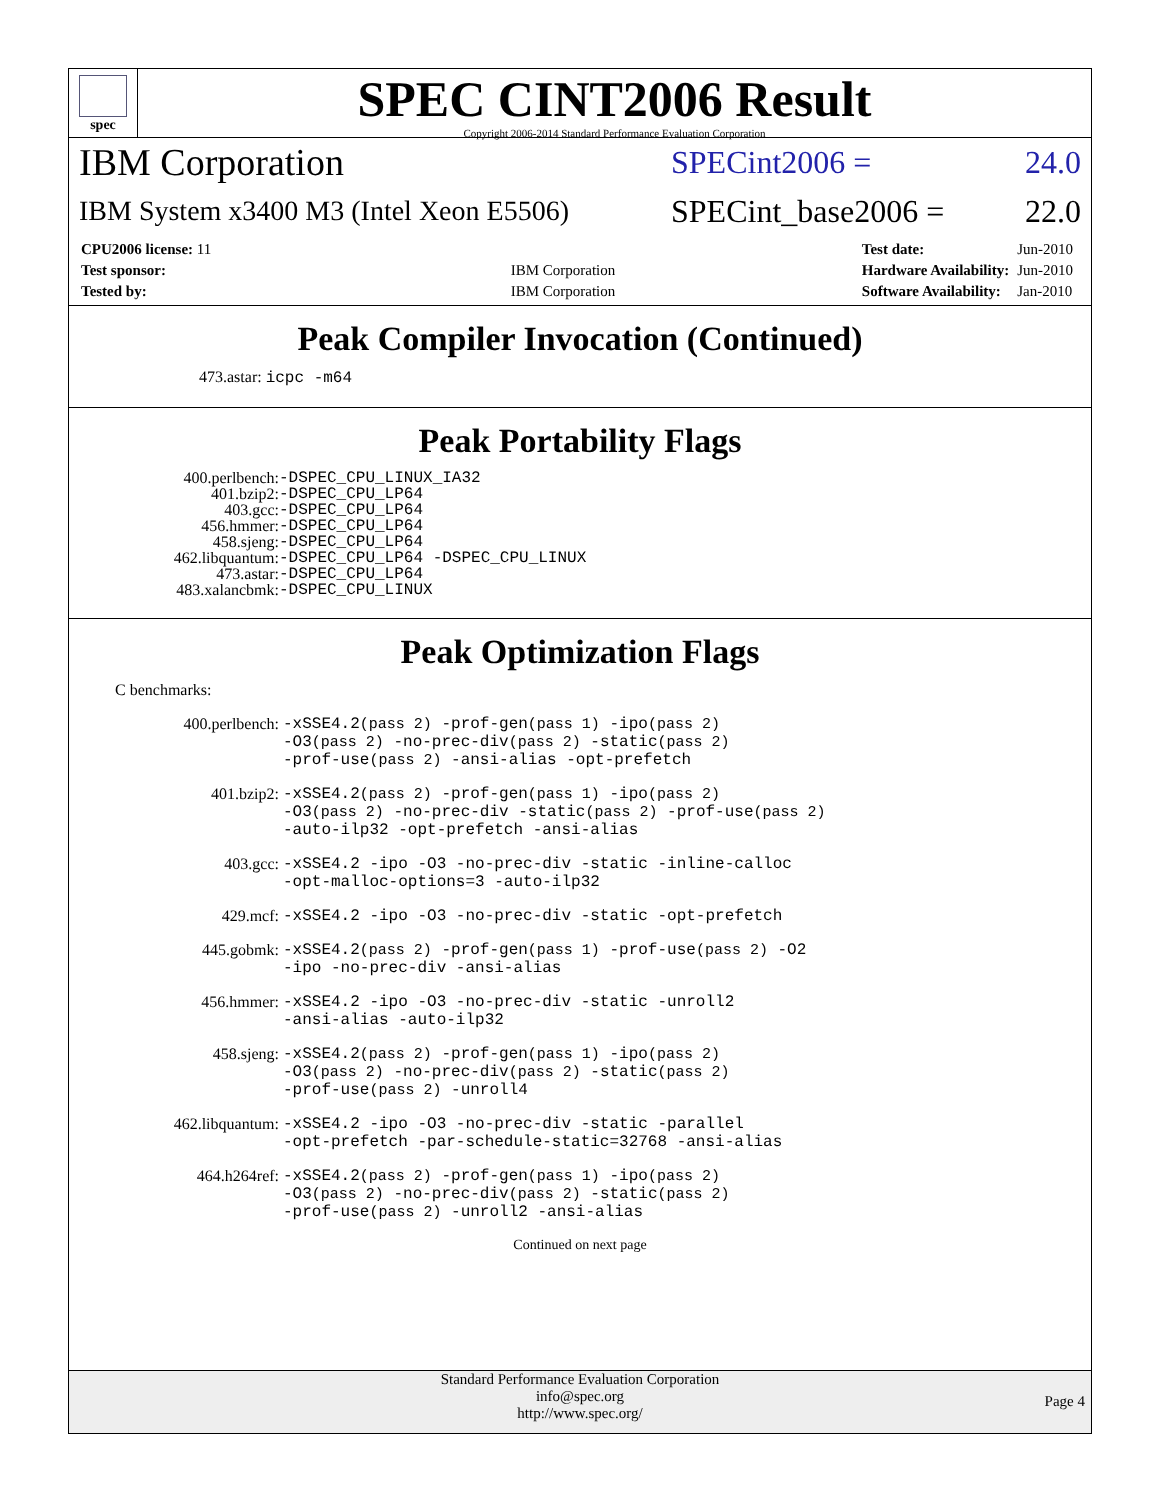spec
SPEC CINT2006 Result
Copyright 2006-2014 Standard Performance Evaluation Corporation
IBM Corporation
SPECint2006 = 24.0
IBM System x3400 M3 (Intel Xeon E5506)
SPECint_base2006 = 22.0
| CPU2006 license: 11 | |
| Test sponsor: | IBM Corporation |
| Tested by: | IBM Corporation |
| Test date: | Jun-2010 |
| Hardware Availability: | Jun-2010 |
| Software Availability: | Jan-2010 |
Peak Compiler Invocation (Continued)
473.astar: icpc -m64
Peak Portability Flags
| 400.perlbench: | -DSPEC_CPU_LINUX_IA32 |
| 401.bzip2: | -DSPEC_CPU_LP64 |
| 403.gcc: | -DSPEC_CPU_LP64 |
| 456.hmmer: | -DSPEC_CPU_LP64 |
| 458.sjeng: | -DSPEC_CPU_LP64 |
| 462.libquantum: | -DSPEC_CPU_LP64 -DSPEC_CPU_LINUX |
| 473.astar: | -DSPEC_CPU_LP64 |
| 483.xalancbmk: | -DSPEC_CPU_LINUX |
Peak Optimization Flags
C benchmarks:
| 400.perlbench: | -xSSE4.2 (pass 2) -prof-gen (pass 1) -ipo (pass 2) -O3 (pass 2) -no-prec-div (pass 2) -static (pass 2) -prof-use (pass 2) -ansi-alias -opt-prefetch |
| 401.bzip2: | -xSSE4.2 (pass 2) -prof-gen (pass 1) -ipo (pass 2) -O3 (pass 2) -no-prec-div -static (pass 2) -prof-use (pass 2) -auto-ilp32 -opt-prefetch -ansi-alias |
| 403.gcc: | -xSSE4.2 -ipo -O3 -no-prec-div -static -inline-calloc -opt-malloc-options=3 -auto-ilp32 |
| 429.mcf: | -xSSE4.2 -ipo -O3 -no-prec-div -static -opt-prefetch |
| 445.gobmk: | -xSSE4.2 (pass 2) -prof-gen (pass 1) -prof-use (pass 2) -O2 -ipo -no-prec-div -ansi-alias |
| 456.hmmer: | -xSSE4.2 -ipo -O3 -no-prec-div -static -unroll2 -ansi-alias -auto-ilp32 |
| 458.sjeng: | -xSSE4.2 (pass 2) -prof-gen (pass 1) -ipo (pass 2) -O3 (pass 2) -no-prec-div (pass 2) -static (pass 2) -prof-use (pass 2) -unroll4 |
| 462.libquantum: | -xSSE4.2 -ipo -O3 -no-prec-div -static -parallel -opt-prefetch -par-schedule-static=32768 -ansi-alias |
| 464.h264ref: | -xSSE4.2 (pass 2) -prof-gen (pass 1) -ipo (pass 2) -O3 (pass 2) -no-prec-div (pass 2) -static (pass 2) -prof-use (pass 2) -unroll2 -ansi-alias |
Continued on next page
Standard Performance Evaluation Corporation
info@spec.org
http://www.spec.org/
Page 4